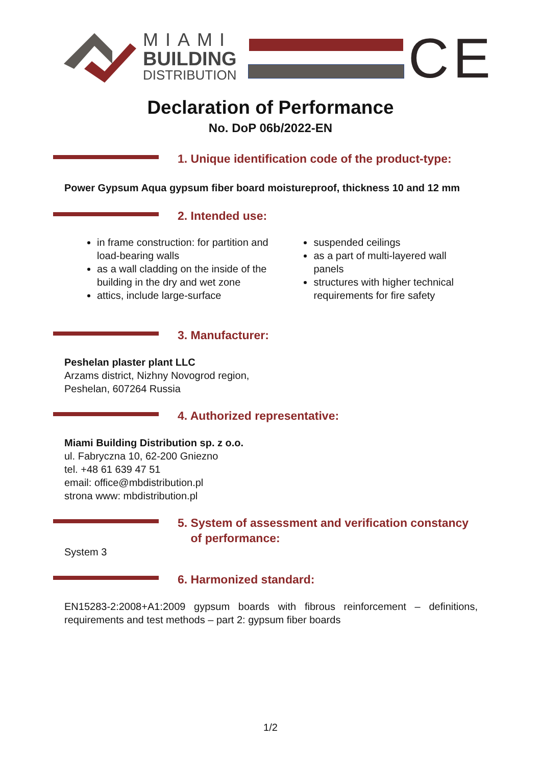MIAMI
BUILDING
DISTRIBUTION
CE
Declaration of Performance
No. DoP 06b/2022-EN
1. Unique identification code of the product-type:
Power Gypsum Aqua gypsum fiber board moistureproof, thickness 10 and 12 mm
2. Intended use:
in frame construction: for partition and load-bearing walls
as a wall cladding on the inside of the building in the dry and wet zone
attics, include large-surface
suspended ceilings
as a part of multi-layered wall panels
structures with higher technical requirements for fire safety
3. Manufacturer:
Peshelan plaster plant LLC
Arzams district, Nizhny Novogrod region,
Peshelan, 607264 Russia
4. Authorized representative:
Miami Building Distribution sp. z o.o.
ul. Fabryczna 10, 62-200 Gniezno
tel. +48 61 639 47 51
email: office@mbdistribution.pl
strona www: mbdistribution.pl
5. System of assessment and verification constancy
of performance:
System 3
6. Harmonized standard:
EN15283-2:2008+A1:2009 gypsum boards with fibrous reinforcement – definitions, requirements and test methods – part 2: gypsum fiber boards
1/2